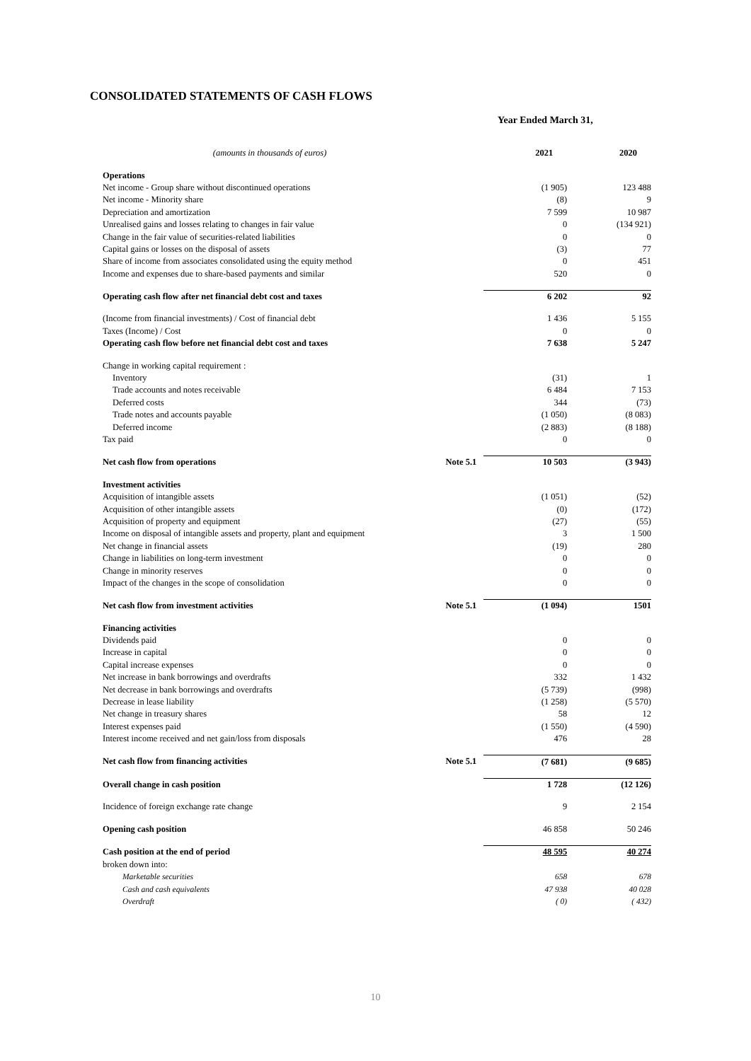CONSOLIDATED STATEMENTS OF CASH FLOWS
Year Ended March 31,
| (amounts in thousands of euros) | | 2021 | 2020 |
| --- | --- | --- | --- |
| Operations | | | |
| Net income - Group share without discontinued operations | | (1 905) | 123 488 |
| Net income - Minority share | | (8) | 9 |
| Depreciation and amortization | | 7 599 | 10 987 |
| Unrealised gains and losses relating to changes in fair value | | 0 | (134 921) |
| Change in the fair value of securities-related liabilities | | 0 | 0 |
| Capital gains or losses on the disposal of assets | | (3) | 77 |
| Share of income from associates consolidated using the equity method | | 0 | 451 |
| Income and expenses due to share-based payments and similar | | 520 | 0 |
| Operating cash flow after net financial debt cost and taxes | | 6 202 | 92 |
| (Income from financial investments) / Cost of financial debt | | 1 436 | 5 155 |
| Taxes (Income) / Cost | | 0 | 0 |
| Operating cash flow before net financial debt cost and taxes | | 7 638 | 5 247 |
| Change in working capital requirement : | | | |
| Inventory | | (31) | 1 |
| Trade accounts and notes receivable | | 6 484 | 7 153 |
| Deferred costs | | 344 | (73) |
| Trade notes and accounts payable | | (1 050) | (8 083) |
| Deferred income | | (2 883) | (8 188) |
| Tax paid | | 0 | 0 |
| Net cash flow from operations | Note 5.1 | 10 503 | (3 943) |
| Investment activities | | | |
| Acquisition of intangible assets | | (1 051) | (52) |
| Acquisition of other intangible assets | | (0) | (172) |
| Acquisition of property and equipment | | (27) | (55) |
| Income on disposal of intangible assets and property, plant and equipment | | 3 | 1 500 |
| Net change in financial assets | | (19) | 280 |
| Change in liabilities on long-term investment | | 0 | 0 |
| Change in minority reserves | | 0 | 0 |
| Impact of the changes in the scope of consolidation | | 0 | 0 |
| Net cash flow from investment activities | Note 5.1 | (1 094) | 1501 |
| Financing activities | | | |
| Dividends paid | | 0 | 0 |
| Increase in capital | | 0 | 0 |
| Capital increase expenses | | 0 | 0 |
| Net increase in bank borrowings and overdrafts | | 332 | 1 432 |
| Net decrease in bank borrowings and overdrafts | | (5 739) | (998) |
| Decrease in lease liability | | (1 258) | (5 570) |
| Net change in treasury shares | | 58 | 12 |
| Interest expenses paid | | (1 550) | (4 590) |
| Interest income received and net gain/loss from disposals | | 476 | 28 |
| Net cash flow from financing activities | Note 5.1 | (7 681) | (9 685) |
| Overall change in cash position | | 1 728 | (12 126) |
| Incidence of foreign exchange rate change | | 9 | 2 154 |
| Opening cash position | | 46 858 | 50 246 |
| Cash position at the end of period | | 48 595 | 40 274 |
| broken down into: | | | |
| Marketable securities | | 658 | 678 |
| Cash and cash equivalents | | 47 938 | 40 028 |
| Overdraft | | ( 0) | ( 432) |
10